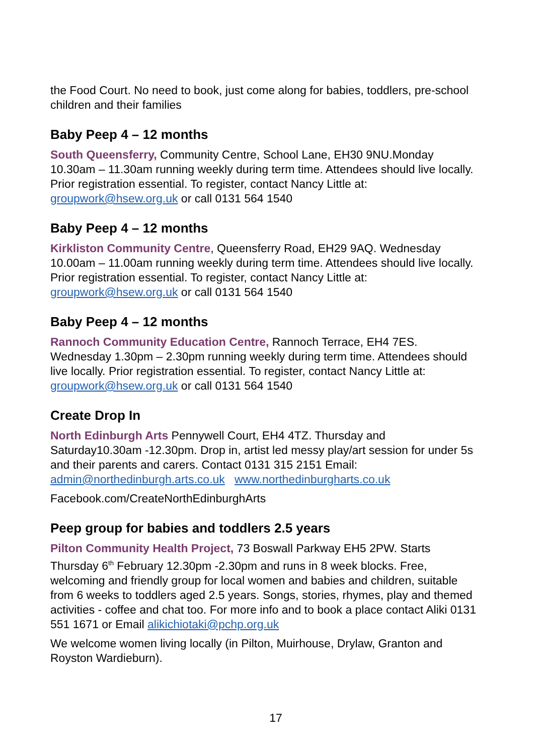the Food Court. No need to book, just come along for babies, toddlers, pre-school children and their families
Baby Peep 4 – 12 months
South Queensferry, Community Centre, School Lane, EH30 9NU.Monday 10.30am – 11.30am running weekly during term time. Attendees should live locally. Prior registration essential. To register, contact Nancy Little at: groupwork@hsew.org.uk or call 0131 564 1540
Baby Peep 4 – 12 months
Kirkliston Community Centre, Queensferry Road, EH29 9AQ. Wednesday 10.00am – 11.00am running weekly during term time. Attendees should live locally. Prior registration essential. To register, contact Nancy Little at: groupwork@hsew.org.uk or call 0131 564 1540
Baby Peep 4 – 12 months
Rannoch Community Education Centre, Rannoch Terrace, EH4 7ES. Wednesday 1.30pm – 2.30pm running weekly during term time. Attendees should live locally. Prior registration essential. To register, contact Nancy Little at: groupwork@hsew.org.uk or call 0131 564 1540
Create Drop In
North Edinburgh Arts Pennywell Court, EH4 4TZ. Thursday and Saturday10.30am -12.30pm. Drop in, artist led messy play/art session for under 5s and their parents and carers. Contact 0131 315 2151 Email: admin@northedinburgh.arts.co.uk www.northedinburgharts.co.uk
Facebook.com/CreateNorthEdinburghArts
Peep group for babies and toddlers 2.5 years
Pilton Community Health Project, 73 Boswall Parkway EH5 2PW. Starts Thursday 6<sup>th</sup> February 12.30pm -2.30pm and runs in 8 week blocks. Free, welcoming and friendly group for local women and babies and children, suitable from 6 weeks to toddlers aged 2.5 years. Songs, stories, rhymes, play and themed activities - coffee and chat too. For more info and to book a place contact Aliki 0131 551 1671 or Email alikichiotaki@pchp.org.uk
We welcome women living locally (in Pilton, Muirhouse, Drylaw, Granton and Royston Wardieburn).
17